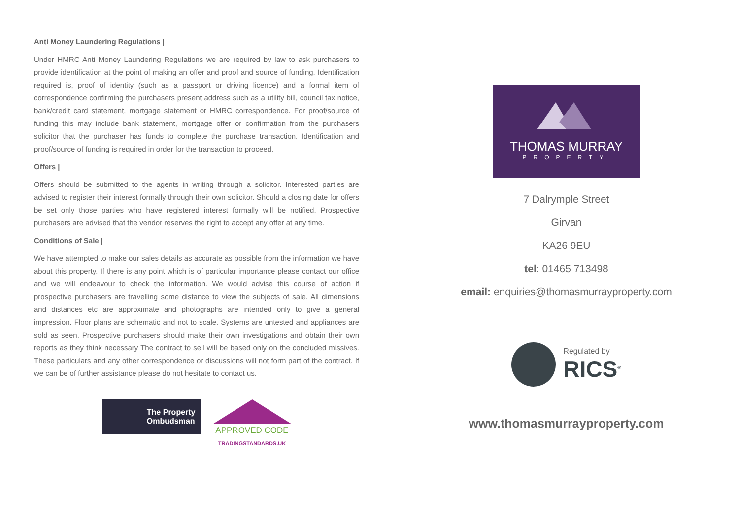Anti Money Laundering Regulations |
Under HMRC Anti Money Laundering Regulations we are required by law to ask purchasers to provide identification at the point of making an offer and proof and source of funding. Identification required is, proof of identity (such as a passport or driving licence) and a formal item of correspondence confirming the purchasers present address such as a utility bill, council tax notice, bank/credit card statement, mortgage statement or HMRC correspondence. For proof/source of funding this may include bank statement, mortgage offer or confirmation from the purchasers solicitor that the purchaser has funds to complete the purchase transaction. Identification and proof/source of funding is required in order for the transaction to proceed.
Offers |
Offers should be submitted to the agents in writing through a solicitor. Interested parties are advised to register their interest formally through their own solicitor. Should a closing date for offers be set only those parties who have registered interest formally will be notified. Prospective purchasers are advised that the vendor reserves the right to accept any offer at any time.
Conditions of Sale |
We have attempted to make our sales details as accurate as possible from the information we have about this property. If there is any point which is of particular importance please contact our office and we will endeavour to check the information. We would advise this course of action if prospective purchasers are travelling some distance to view the subjects of sale. All dimensions and distances etc are approximate and photographs are intended only to give a general impression. Floor plans are schematic and not to scale. Systems are untested and appliances are sold as seen. Prospective purchasers should make their own investigations and obtain their own reports as they think necessary The contract to sell will be based only on the concluded missives. These particulars and any other correspondence or discussions will not form part of the contract. If we can be of further assistance please do not hesitate to contact us.
The Property
Ombudsman
APPROVED CODE
TRADINGSTANDARDS.UK
THOMAS MURRAY
PROPERTY
7 Dalrymple Street
Girvan
KA26 9EU
tel: 01465 713498
email: enquiries@thomasmurrayproperty.com
Regulated by
RICS<sup>®</sup>
www.thomasmurrayproperty.com